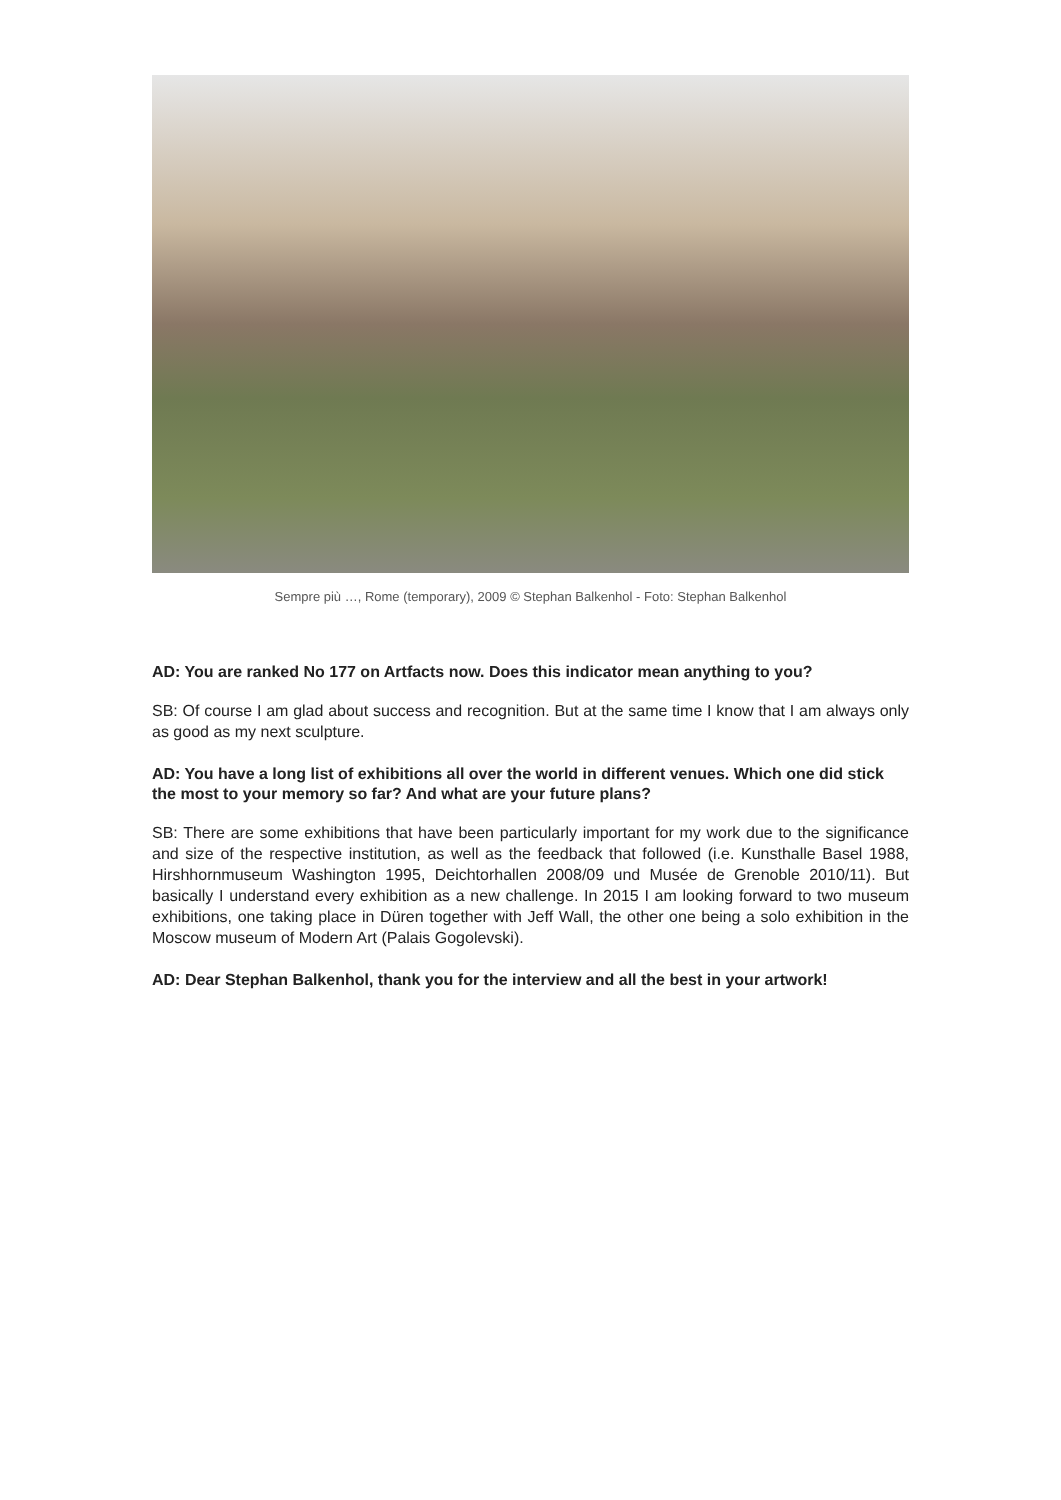Sempre più …, Rome (temporary), 2009 © Stephan Balkenhol - Foto: Stephan Balkenhol
AD: You are ranked No 177 on Artfacts now. Does this indicator mean anything to you?
SB: Of course I am glad about success and recognition. But at the same time I know that I am always only as good as my next sculpture.
AD: You have a long list of exhibitions all over the world in different venues. Which one did stick the most to your memory so far? And what are your future plans?
SB: There are some exhibitions that have been particularly important for my work due to the significance and size of the respective institution, as well as the feedback that followed (i.e. Kunsthalle Basel 1988, Hirshhornmuseum Washington 1995, Deichtorhallen 2008/09 und Musée de Grenoble 2010/11). But basically I understand every exhibition as a new challenge. In 2015 I am looking forward to two museum exhibitions, one taking place in Düren together with Jeff Wall, the other one being a solo exhibition in the Moscow museum of Modern Art (Palais Gogolevski).
AD: Dear Stephan Balkenhol, thank you for the interview and all the best in your artwork!